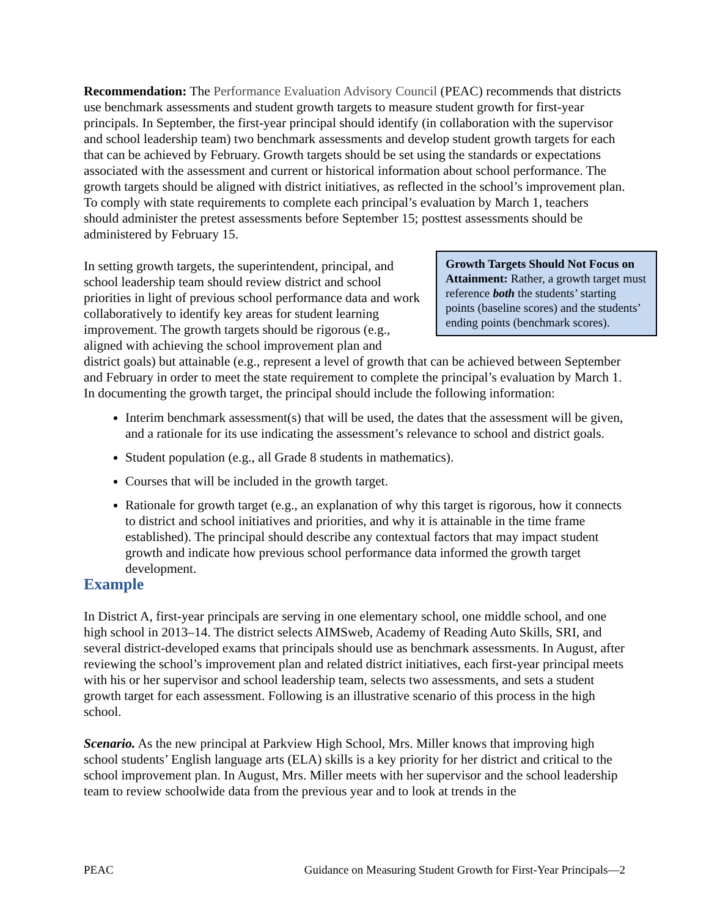Recommendation: The Performance Evaluation Advisory Council (PEAC) recommends that districts use benchmark assessments and student growth targets to measure student growth for first-year principals. In September, the first-year principal should identify (in collaboration with the supervisor and school leadership team) two benchmark assessments and develop student growth targets for each that can be achieved by February. Growth targets should be set using the standards or expectations associated with the assessment and current or historical information about school performance. The growth targets should be aligned with district initiatives, as reflected in the school’s improvement plan. To comply with state requirements to complete each principal’s evaluation by March 1, teachers should administer the pretest assessments before September 15; posttest assessments should be administered by February 15.
Growth Targets Should Not Focus on Attainment: Rather, a growth target must reference both the students’ starting points (baseline scores) and the students’ ending points (benchmark scores).
In setting growth targets, the superintendent, principal, and school leadership team should review district and school priorities in light of previous school performance data and work collaboratively to identify key areas for student learning improvement. The growth targets should be rigorous (e.g., aligned with achieving the school improvement plan and district goals) but attainable (e.g., represent a level of growth that can be achieved between September and February in order to meet the state requirement to complete the principal’s evaluation by March 1. In documenting the growth target, the principal should include the following information:
Interim benchmark assessment(s) that will be used, the dates that the assessment will be given, and a rationale for its use indicating the assessment’s relevance to school and district goals.
Student population (e.g., all Grade 8 students in mathematics).
Courses that will be included in the growth target.
Rationale for growth target (e.g., an explanation of why this target is rigorous, how it connects to district and school initiatives and priorities, and why it is attainable in the time frame established). The principal should describe any contextual factors that may impact student growth and indicate how previous school performance data informed the growth target development.
Example
In District A, first-year principals are serving in one elementary school, one middle school, and one high school in 2013–14. The district selects AIMSweb, Academy of Reading Auto Skills, SRI, and several district-developed exams that principals should use as benchmark assessments. In August, after reviewing the school’s improvement plan and related district initiatives, each first-year principal meets with his or her supervisor and school leadership team, selects two assessments, and sets a student growth target for each assessment. Following is an illustrative scenario of this process in the high school.
Scenario. As the new principal at Parkview High School, Mrs. Miller knows that improving high school students’ English language arts (ELA) skills is a key priority for her district and critical to the school improvement plan. In August, Mrs. Miller meets with her supervisor and the school leadership team to review schoolwide data from the previous year and to look at trends in the
PEAC Guidance on Measuring Student Growth for First-Year Principals—2